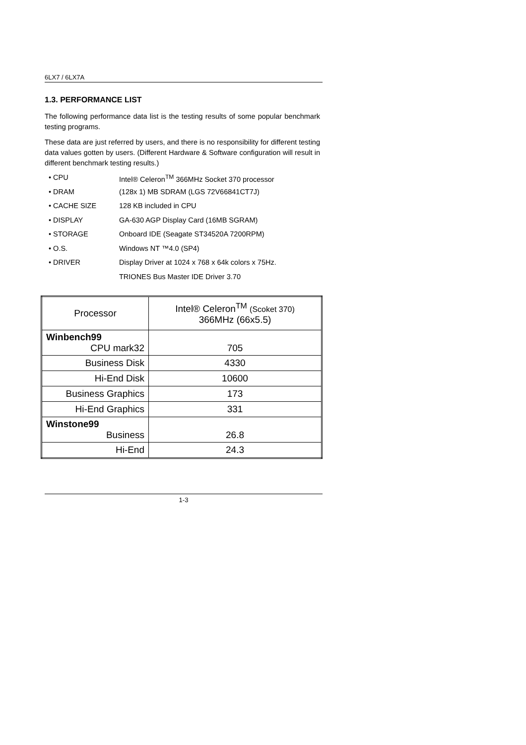6LX7 / 6LX7A
1.3. PERFORMANCE LIST
The following performance data list is the testing results of some popular benchmark testing programs.
These data are just referred by users, and there is no responsibility for different testing data values gotten by users. (Different Hardware & Software configuration will result in different benchmark testing results.)
• CPU Intel® Celeron<sup>TM</sup> 366MHz Socket 370 processor
• DRAM (128x 1) MB SDRAM (LGS 72V66841CT7J)
• CACHE SIZE 128 KB included in CPU
• DISPLAY GA-630 AGP Display Card (16MB SGRAM)
• STORAGE Onboard IDE (Seagate ST34520A 7200RPM)
• O.S. Windows NT ™4.0 (SP4)
• DRIVER Display Driver at 1024 x 768 x 64k colors x 75Hz.
TRIONES Bus Master IDE Driver 3.70
| Processor | Intel® Celeron<sup>TM</sup> (Scoket 370) 366MHz (66x5.5) |
| Winbench99 CPU mark32 | 705 |
| Business Disk | 4330 |
| Hi-End Disk | 10600 |
| Business Graphics | 173 |
| Hi-End Graphics | 331 |
| Winstone99 Business | 26.8 |
| Hi-End | 24.3 |
1-3